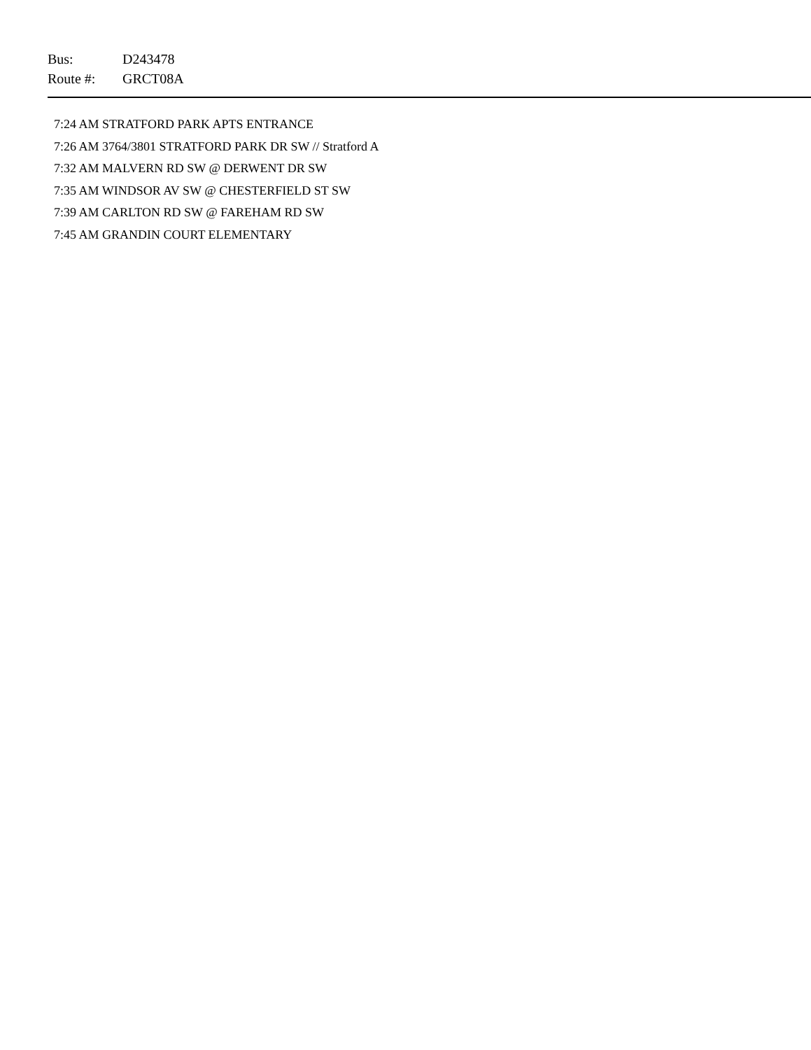Bus: D243478
Route #: GRCT08A
7:24 AM STRATFORD PARK APTS ENTRANCE
7:26 AM 3764/3801 STRATFORD PARK DR SW // Stratford A
7:32 AM MALVERN RD SW @ DERWENT DR SW
7:35 AM WINDSOR AV SW @ CHESTERFIELD ST SW
7:39 AM CARLTON RD SW @ FAREHAM RD SW
7:45 AM GRANDIN COURT ELEMENTARY